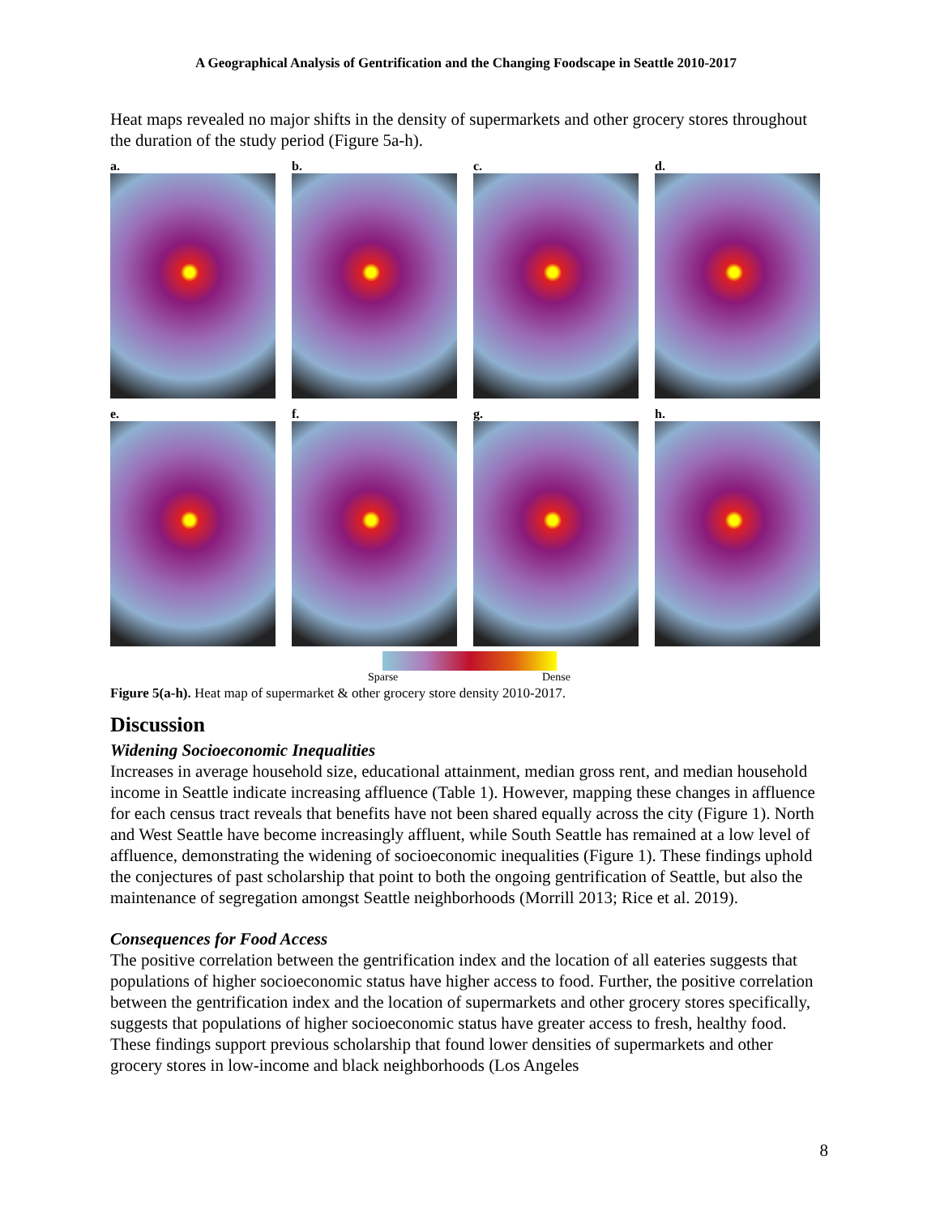A Geographical Analysis of Gentrification and the Changing Foodscape in Seattle 2010-2017
Heat maps revealed no major shifts in the density of supermarkets and other grocery stores throughout the duration of the study period (Figure 5a-h).
a.
b.
c.
d.
e.
f.
g.
h.
Sparse Dense
Figure 5(a-h). Heat map of supermarket & other grocery store density 2010-2017.
Discussion
Widening Socioeconomic Inequalities
Increases in average household size, educational attainment, median gross rent, and median household income in Seattle indicate increasing affluence (Table 1). However, mapping these changes in affluence for each census tract reveals that benefits have not been shared equally across the city (Figure 1). North and West Seattle have become increasingly affluent, while South Seattle has remained at a low level of affluence, demonstrating the widening of socioeconomic inequalities (Figure 1). These findings uphold the conjectures of past scholarship that point to both the ongoing gentrification of Seattle, but also the maintenance of segregation amongst Seattle neighborhoods (Morrill 2013; Rice et al. 2019).
Consequences for Food Access
The positive correlation between the gentrification index and the location of all eateries suggests that populations of higher socioeconomic status have higher access to food. Further, the positive correlation between the gentrification index and the location of supermarkets and other grocery stores specifically, suggests that populations of higher socioeconomic status have greater access to fresh, healthy food. These findings support previous scholarship that found lower densities of supermarkets and other grocery stores in low-income and black neighborhoods (Los Angeles
8